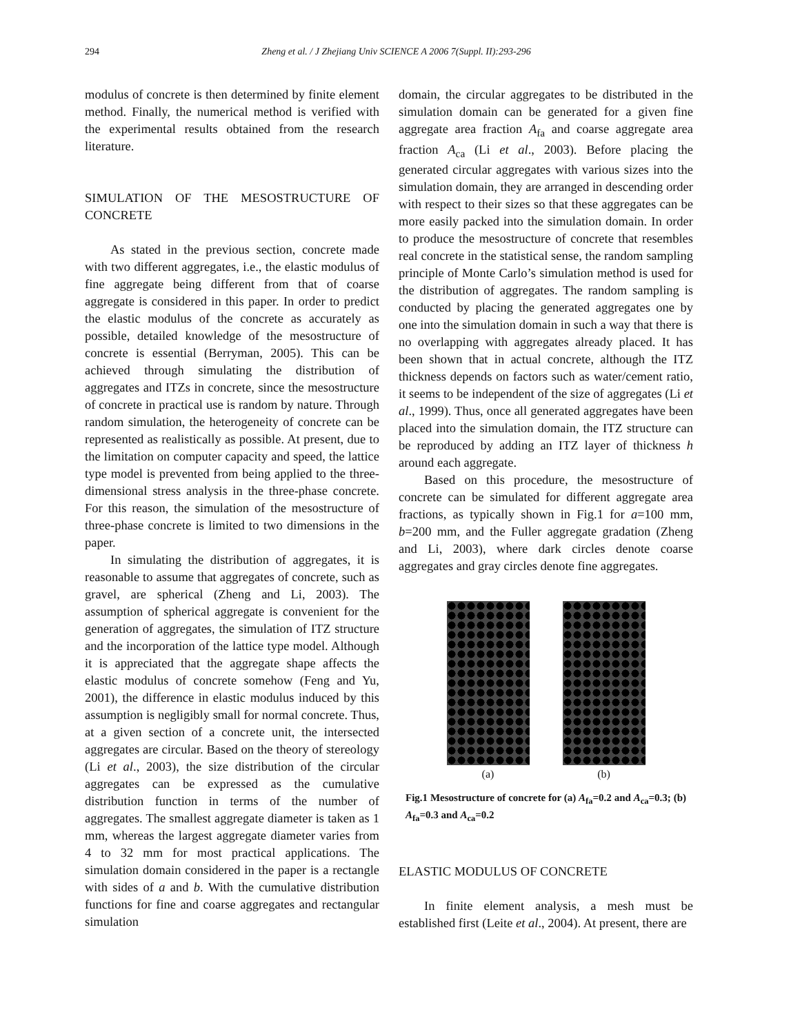294 Zheng et al. / J Zhejiang Univ SCIENCE A 2006 7(Suppl. II):293-296
modulus of concrete is then determined by finite element method. Finally, the numerical method is verified with the experimental results obtained from the research literature.
SIMULATION OF THE MESOSTRUCTURE OF CONCRETE
As stated in the previous section, concrete made with two different aggregates, i.e., the elastic modulus of fine aggregate being different from that of coarse aggregate is considered in this paper. In order to predict the elastic modulus of the concrete as accurately as possible, detailed knowledge of the mesostructure of concrete is essential (Berryman, 2005). This can be achieved through simulating the distribution of aggregates and ITZs in concrete, since the mesostructure of concrete in practical use is random by nature. Through random simulation, the heterogeneity of concrete can be represented as realistically as possible. At present, due to the limitation on computer capacity and speed, the lattice type model is prevented from being applied to the three-dimensional stress analysis in the three-phase concrete. For this reason, the simulation of the mesostructure of three-phase concrete is limited to two dimensions in the paper.
In simulating the distribution of aggregates, it is reasonable to assume that aggregates of concrete, such as gravel, are spherical (Zheng and Li, 2003). The assumption of spherical aggregate is convenient for the generation of aggregates, the simulation of ITZ structure and the incorporation of the lattice type model. Although it is appreciated that the aggregate shape affects the elastic modulus of concrete somehow (Feng and Yu, 2001), the difference in elastic modulus induced by this assumption is negligibly small for normal concrete. Thus, at a given section of a concrete unit, the intersected aggregates are circular. Based on the theory of stereology (Li et al., 2003), the size distribution of the circular aggregates can be expressed as the cumulative distribution function in terms of the number of aggregates. The smallest aggregate diameter is taken as 1 mm, whereas the largest aggregate diameter varies from 4 to 32 mm for most practical applications. The simulation domain considered in the paper is a rectangle with sides of a and b. With the cumulative distribution functions for fine and coarse aggregates and rectangular simulation
domain, the circular aggregates to be distributed in the simulation domain can be generated for a given fine aggregate area fraction A<sub>fa</sub> and coarse aggregate area fraction A<sub>ca</sub> (Li et al., 2003). Before placing the generated circular aggregates with various sizes into the simulation domain, they are arranged in descending order with respect to their sizes so that these aggregates can be more easily packed into the simulation domain. In order to produce the mesostructure of concrete that resembles real concrete in the statistical sense, the random sampling principle of Monte Carlo’s simulation method is used for the distribution of aggregates. The random sampling is conducted by placing the generated aggregates one by one into the simulation domain in such a way that there is no overlapping with aggregates already placed. It has been shown that in actual concrete, although the ITZ thickness depends on factors such as water/cement ratio, it seems to be independent of the size of aggregates (Li et al., 1999). Thus, once all generated aggregates have been placed into the simulation domain, the ITZ structure can be reproduced by adding an ITZ layer of thickness h around each aggregate.
Based on this procedure, the mesostructure of concrete can be simulated for different aggregate area fractions, as typically shown in Fig.1 for a=100 mm, b=200 mm, and the Fuller aggregate gradation (Zheng and Li, 2003), where dark circles denote coarse aggregates and gray circles denote fine aggregates.
(a) (b)
Fig.1 Mesostructure of concrete for (a) A<sub>fa</sub>=0.2 and A<sub>ca</sub>=0.3; (b) A<sub>fa</sub>=0.3 and A<sub>ca</sub>=0.2
ELASTIC MODULUS OF CONCRETE
In finite element analysis, a mesh must be established first (Leite et al., 2004). At present, there are